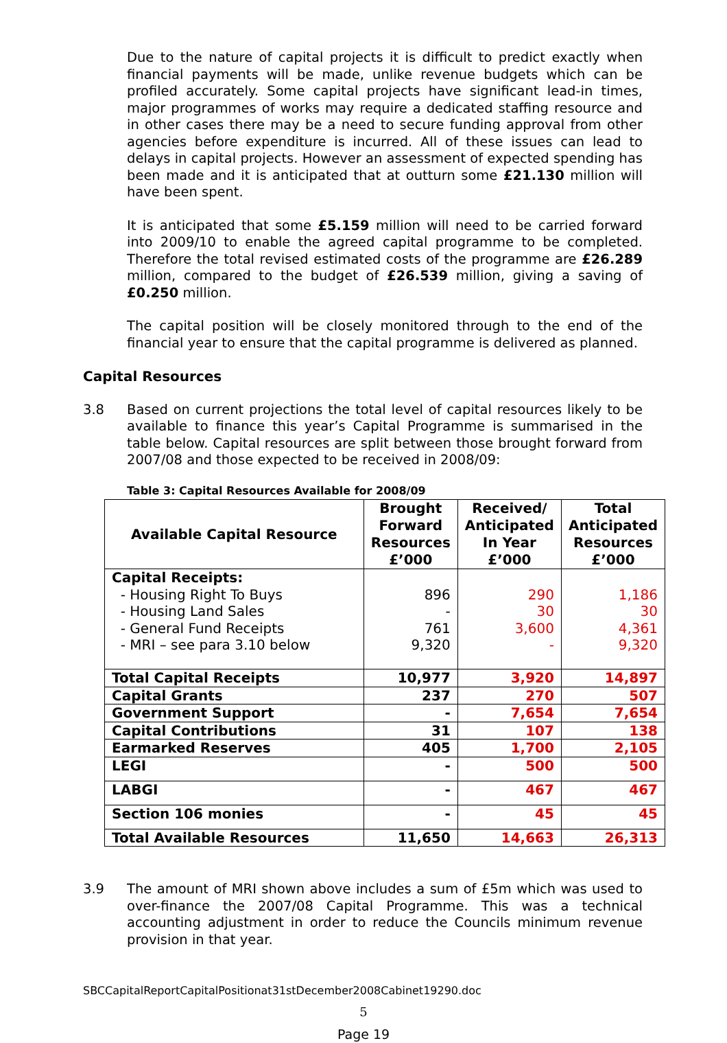Due to the nature of capital projects it is difficult to predict exactly when financial payments will be made, unlike revenue budgets which can be profiled accurately. Some capital projects have significant lead-in times, major programmes of works may require a dedicated staffing resource and in other cases there may be a need to secure funding approval from other agencies before expenditure is incurred. All of these issues can lead to delays in capital projects. However an assessment of expected spending has been made and it is anticipated that at outturn some £21.130 million will have been spent.
It is anticipated that some £5.159 million will need to be carried forward into 2009/10 to enable the agreed capital programme to be completed. Therefore the total revised estimated costs of the programme are £26.289 million, compared to the budget of £26.539 million, giving a saving of £0.250 million.
The capital position will be closely monitored through to the end of the financial year to ensure that the capital programme is delivered as planned.
Capital Resources
3.8 Based on current projections the total level of capital resources likely to be available to finance this year’s Capital Programme is summarised in the table below. Capital resources are split between those brought forward from 2007/08 and those expected to be received in 2008/09:
Table 3: Capital Resources Available for 2008/09
| Available Capital Resource | Brought Forward Resources £’000 | Received/ Anticipated In Year £’000 | Total Anticipated Resources £’000 |
| --- | --- | --- | --- |
| Capital Receipts: - Housing Right To Buys - Housing Land Sales - General Fund Receipts - MRI – see para 3.10 below | 896 - 761 9,320 | 290 30 3,600 - | 1,186 30 4,361 9,320 |
| Total Capital Receipts | 10,977 | 3,920 | 14,897 |
| Capital Grants | 237 | 270 | 507 |
| Government Support | - | 7,654 | 7,654 |
| Capital Contributions | 31 | 107 | 138 |
| Earmarked Reserves | 405 | 1,700 | 2,105 |
| LEGI | - | 500 | 500 |
| LABGI | - | 467 | 467 |
| Section 106 monies | - | 45 | 45 |
| Total Available Resources | 11,650 | 14,663 | 26,313 |
3.9 The amount of MRI shown above includes a sum of £5m which was used to over-finance the 2007/08 Capital Programme. This was a technical accounting adjustment in order to reduce the Councils minimum revenue provision in that year.
SBCCapitalReportCapitalPositionat31stDecember2008Cabinet19290.doc
5
Page 19